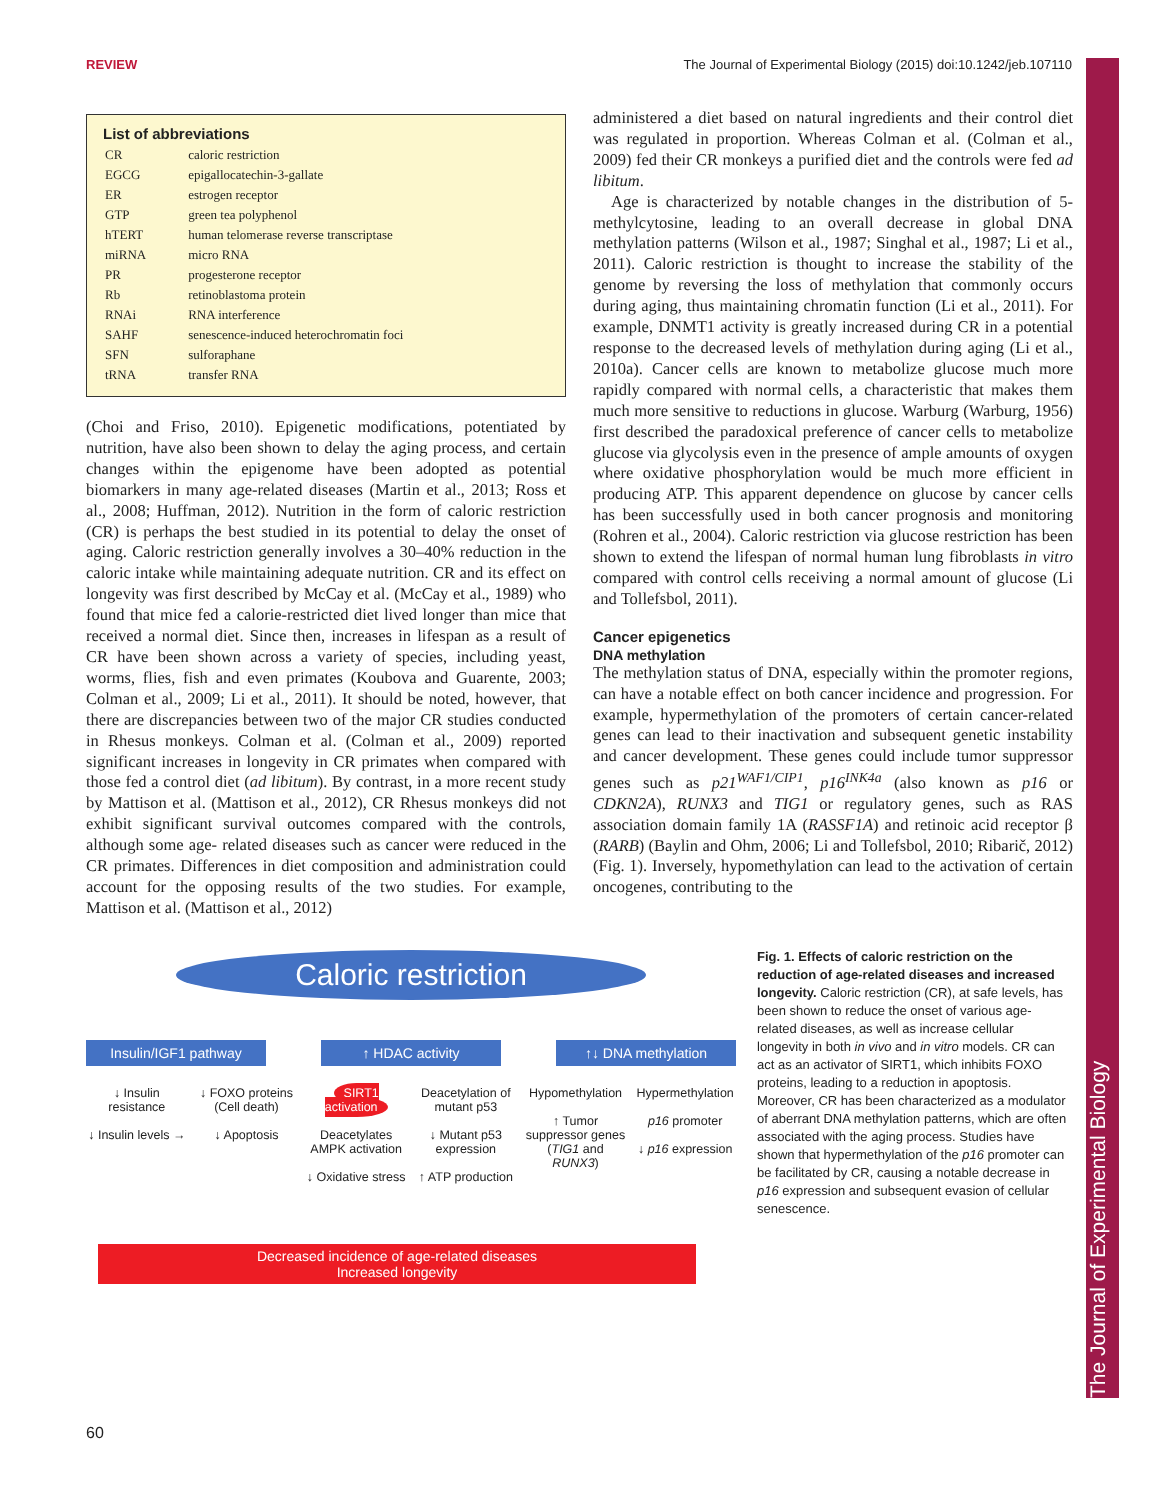REVIEW The Journal of Experimental Biology (2015) doi:10.1242/jeb.107110
The Journal of Experimental Biology
List of abbreviations
| CR | caloric restriction |
| EGCG | epigallocatechin-3-gallate |
| ER | estrogen receptor |
| GTP | green tea polyphenol |
| hTERT | human telomerase reverse transcriptase |
| miRNA | micro RNA |
| PR | progesterone receptor |
| Rb | retinoblastoma protein |
| RNAi | RNA interference |
| SAHF | senescence-induced heterochromatin foci |
| SFN | sulforaphane |
| tRNA | transfer RNA |
(Choi and Friso, 2010). Epigenetic modifications, potentiated by nutrition, have also been shown to delay the aging process, and certain changes within the epigenome have been adopted as potential biomarkers in many age-related diseases (Martin et al., 2013; Ross et al., 2008; Huffman, 2012). Nutrition in the form of caloric restriction (CR) is perhaps the best studied in its potential to delay the onset of aging. Caloric restriction generally involves a 30–40% reduction in the caloric intake while maintaining adequate nutrition. CR and its effect on longevity was first described by McCay et al. (McCay et al., 1989) who found that mice fed a calorie-restricted diet lived longer than mice that received a normal diet. Since then, increases in lifespan as a result of CR have been shown across a variety of species, including yeast, worms, flies, fish and even primates (Koubova and Guarente, 2003; Colman et al., 2009; Li et al., 2011). It should be noted, however, that there are discrepancies between two of the major CR studies conducted in Rhesus monkeys. Colman et al. (Colman et al., 2009) reported significant increases in longevity in CR primates when compared with those fed a control diet (ad libitum). By contrast, in a more recent study by Mattison et al. (Mattison et al., 2012), CR Rhesus monkeys did not exhibit significant survival outcomes compared with the controls, although some age- related diseases such as cancer were reduced in the CR primates. Differences in diet composition and administration could account for the opposing results of the two studies. For example, Mattison et al. (Mattison et al., 2012)
administered a diet based on natural ingredients and their control diet was regulated in proportion. Whereas Colman et al. (Colman et al., 2009) fed their CR monkeys a purified diet and the controls were fed ad libitum.
Age is characterized by notable changes in the distribution of 5-methylcytosine, leading to an overall decrease in global DNA methylation patterns (Wilson et al., 1987; Singhal et al., 1987; Li et al., 2011). Caloric restriction is thought to increase the stability of the genome by reversing the loss of methylation that commonly occurs during aging, thus maintaining chromatin function (Li et al., 2011). For example, DNMT1 activity is greatly increased during CR in a potential response to the decreased levels of methylation during aging (Li et al., 2010a). Cancer cells are known to metabolize glucose much more rapidly compared with normal cells, a characteristic that makes them much more sensitive to reductions in glucose. Warburg (Warburg, 1956) first described the paradoxical preference of cancer cells to metabolize glucose via glycolysis even in the presence of ample amounts of oxygen where oxidative phosphorylation would be much more efficient in producing ATP. This apparent dependence on glucose by cancer cells has been successfully used in both cancer prognosis and monitoring (Rohren et al., 2004). Caloric restriction via glucose restriction has been shown to extend the lifespan of normal human lung fibroblasts in vitro compared with control cells receiving a normal amount of glucose (Li and Tollefsbol, 2011).
Cancer epigenetics
DNA methylation
The methylation status of DNA, especially within the promoter regions, can have a notable effect on both cancer incidence and progression. For example, hypermethylation of the promoters of certain cancer-related genes can lead to their inactivation and subsequent genetic instability and cancer development. These genes could include tumor suppressor genes such as p21<sup>WAF1/CIP1</sup>, p16<sup>INK4a</sup> (also known as p16 or CDKN2A), RUNX3 and TIG1 or regulatory genes, such as RAS association domain family 1A (RASSF1A) and retinoic acid receptor β (RARB) (Baylin and Ohm, 2006; Li and Tollefsbol, 2010; Ribarič, 2012) (Fig. 1). Inversely, hypomethylation can lead to the activation of certain oncogenes, contributing to the
Caloric restriction
Insulin/IGF1 pathway
↑ HDAC activity ↑↓ DNA methylation
↓ Insulin resistance
↓ Insulin levels →
↓ FOXO proteins (Cell death)
↓ Apoptosis
SIRT1 activation
Deacetylates
AMPK activation
↓ Oxidative stress
Deacetylation of mutant p53
↓ Mutant p53 expression
↑ ATP production
Hypomethylation
↑ Tumor suppressor genes (TIG1 and RUNX3)
Hypermethylation
p16 promoter
↓ p16 expression
Decreased incidence of age-related diseases
Increased longevity
Fig. 1. Effects of caloric restriction on the reduction of age-related diseases and increased longevity. Caloric restriction (CR), at safe levels, has been shown to reduce the onset of various age-related diseases, as well as increase cellular longevity in both in vivo and in vitro models. CR can act as an activator of SIRT1, which inhibits FOXO proteins, leading to a reduction in apoptosis. Moreover, CR has been characterized as a modulator of aberrant DNA methylation patterns, which are often associated with the aging process. Studies have shown that hypermethylation of the p16 promoter can be facilitated by CR, causing a notable decrease in p16 expression and subsequent evasion of cellular senescence.
60